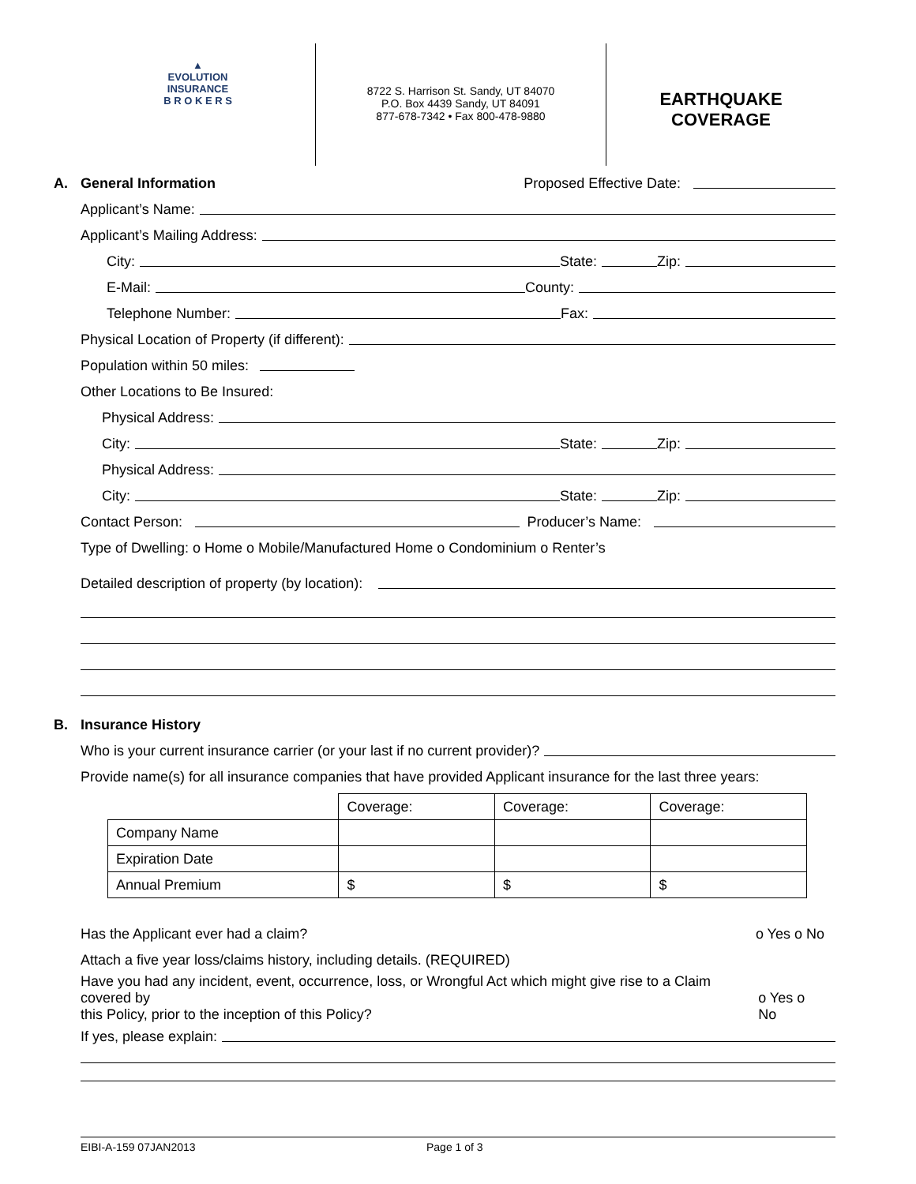▲
EVOLUTION
INSURANCE
B R O K E R S
8722 S. Harrison St. Sandy, UT 84070
P.O. Box 4439 Sandy, UT 84091
877-678-7342 • Fax 800-478-9880
EARTHQUAKE
COVERAGE
A. General Information Proposed Effective Date:
Applicant’s Name:
Applicant’s Mailing Address:
City: State: Zip:
E-Mail: County:
Telephone Number: Fax:
Physical Location of Property (if different):
Population within 50 miles:
Other Locations to Be Insured:
Physical Address:
City: State: Zip:
Physical Address:
City: State: Zip:
Contact Person: Producer’s Name:
Type of Dwelling: o Home o Mobile/Manufactured Home o Condominium o Renter’s
Detailed description of property (by location):
B. Insurance History
Who is your current insurance carrier (or your last if no current provider)?
Provide name(s) for all insurance companies that have provided Applicant insurance for the last three years:
| | Coverage: | Coverage: | Coverage: |
| Company Name | | | |
| Expiration Date | | | |
| Annual Premium | $ | $ | $ |
Has the Applicant ever had a claim? o Yes o No
Attach a five year loss/claims history, including details. (REQUIRED)
Have you had any incident, event, occurrence, loss, or Wrongful Act which might give rise to a Claim covered by
this Policy, prior to the inception of this Policy? o Yes o No
If yes, please explain:
EIBI-A-159 07JAN2013 Page 1 of 3